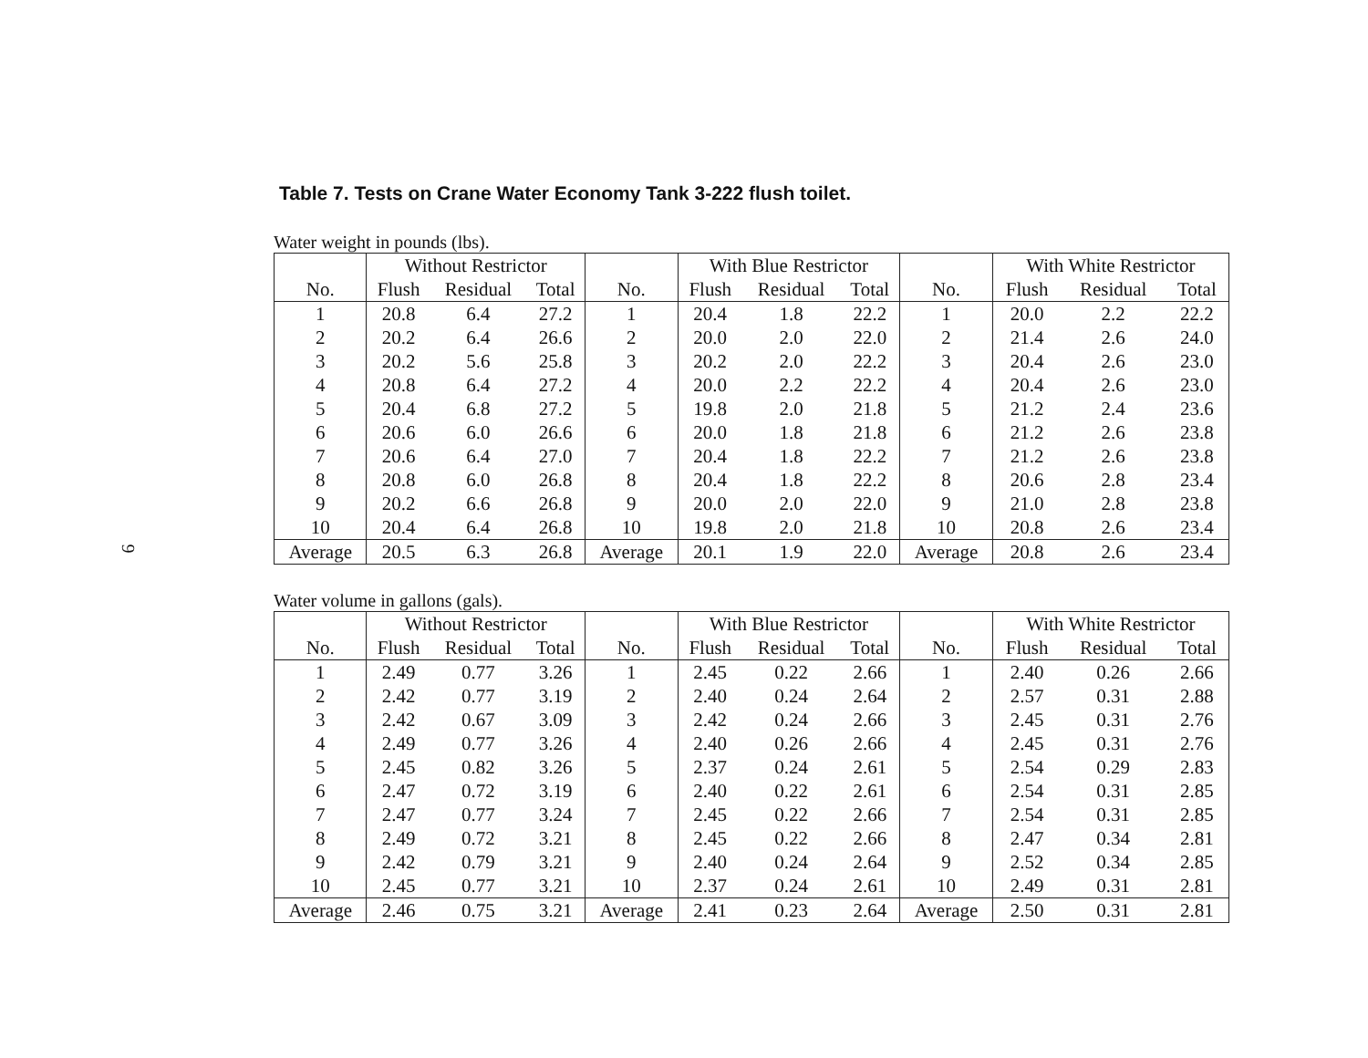9
Table 7. Tests on Crane Water Economy Tank 3-222 flush toilet.
Water weight in pounds (lbs).
| | Without Restrictor | | | | With Blue Restrictor | | | | With White Restrictor | | |
| --- | --- | --- | --- | --- | --- | --- | --- | --- | --- | --- | --- |
| No. | Flush | Residual | Total | No. | Flush | Residual | Total | No. | Flush | Residual | Total |
| 1 | 20.8 | 6.4 | 27.2 | 1 | 20.4 | 1.8 | 22.2 | 1 | 20.0 | 2.2 | 22.2 |
| 2 | 20.2 | 6.4 | 26.6 | 2 | 20.0 | 2.0 | 22.0 | 2 | 21.4 | 2.6 | 24.0 |
| 3 | 20.2 | 5.6 | 25.8 | 3 | 20.2 | 2.0 | 22.2 | 3 | 20.4 | 2.6 | 23.0 |
| 4 | 20.8 | 6.4 | 27.2 | 4 | 20.0 | 2.2 | 22.2 | 4 | 20.4 | 2.6 | 23.0 |
| 5 | 20.4 | 6.8 | 27.2 | 5 | 19.8 | 2.0 | 21.8 | 5 | 21.2 | 2.4 | 23.6 |
| 6 | 20.6 | 6.0 | 26.6 | 6 | 20.0 | 1.8 | 21.8 | 6 | 21.2 | 2.6 | 23.8 |
| 7 | 20.6 | 6.4 | 27.0 | 7 | 20.4 | 1.8 | 22.2 | 7 | 21.2 | 2.6 | 23.8 |
| 8 | 20.8 | 6.0 | 26.8 | 8 | 20.4 | 1.8 | 22.2 | 8 | 20.6 | 2.8 | 23.4 |
| 9 | 20.2 | 6.6 | 26.8 | 9 | 20.0 | 2.0 | 22.0 | 9 | 21.0 | 2.8 | 23.8 |
| 10 | 20.4 | 6.4 | 26.8 | 10 | 19.8 | 2.0 | 21.8 | 10 | 20.8 | 2.6 | 23.4 |
| Average | 20.5 | 6.3 | 26.8 | Average | 20.1 | 1.9 | 22.0 | Average | 20.8 | 2.6 | 23.4 |
Water volume in gallons (gals).
| | Without Restrictor | | | | With Blue Restrictor | | | | With White Restrictor | | |
| --- | --- | --- | --- | --- | --- | --- | --- | --- | --- | --- | --- |
| No. | Flush | Residual | Total | No. | Flush | Residual | Total | No. | Flush | Residual | Total |
| 1 | 2.49 | 0.77 | 3.26 | 1 | 2.45 | 0.22 | 2.66 | 1 | 2.40 | 0.26 | 2.66 |
| 2 | 2.42 | 0.77 | 3.19 | 2 | 2.40 | 0.24 | 2.64 | 2 | 2.57 | 0.31 | 2.88 |
| 3 | 2.42 | 0.67 | 3.09 | 3 | 2.42 | 0.24 | 2.66 | 3 | 2.45 | 0.31 | 2.76 |
| 4 | 2.49 | 0.77 | 3.26 | 4 | 2.40 | 0.26 | 2.66 | 4 | 2.45 | 0.31 | 2.76 |
| 5 | 2.45 | 0.82 | 3.26 | 5 | 2.37 | 0.24 | 2.61 | 5 | 2.54 | 0.29 | 2.83 |
| 6 | 2.47 | 0.72 | 3.19 | 6 | 2.40 | 0.22 | 2.61 | 6 | 2.54 | 0.31 | 2.85 |
| 7 | 2.47 | 0.77 | 3.24 | 7 | 2.45 | 0.22 | 2.66 | 7 | 2.54 | 0.31 | 2.85 |
| 8 | 2.49 | 0.72 | 3.21 | 8 | 2.45 | 0.22 | 2.66 | 8 | 2.47 | 0.34 | 2.81 |
| 9 | 2.42 | 0.79 | 3.21 | 9 | 2.40 | 0.24 | 2.64 | 9 | 2.52 | 0.34 | 2.85 |
| 10 | 2.45 | 0.77 | 3.21 | 10 | 2.37 | 0.24 | 2.61 | 10 | 2.49 | 0.31 | 2.81 |
| Average | 2.46 | 0.75 | 3.21 | Average | 2.41 | 0.23 | 2.64 | Average | 2.50 | 0.31 | 2.81 |